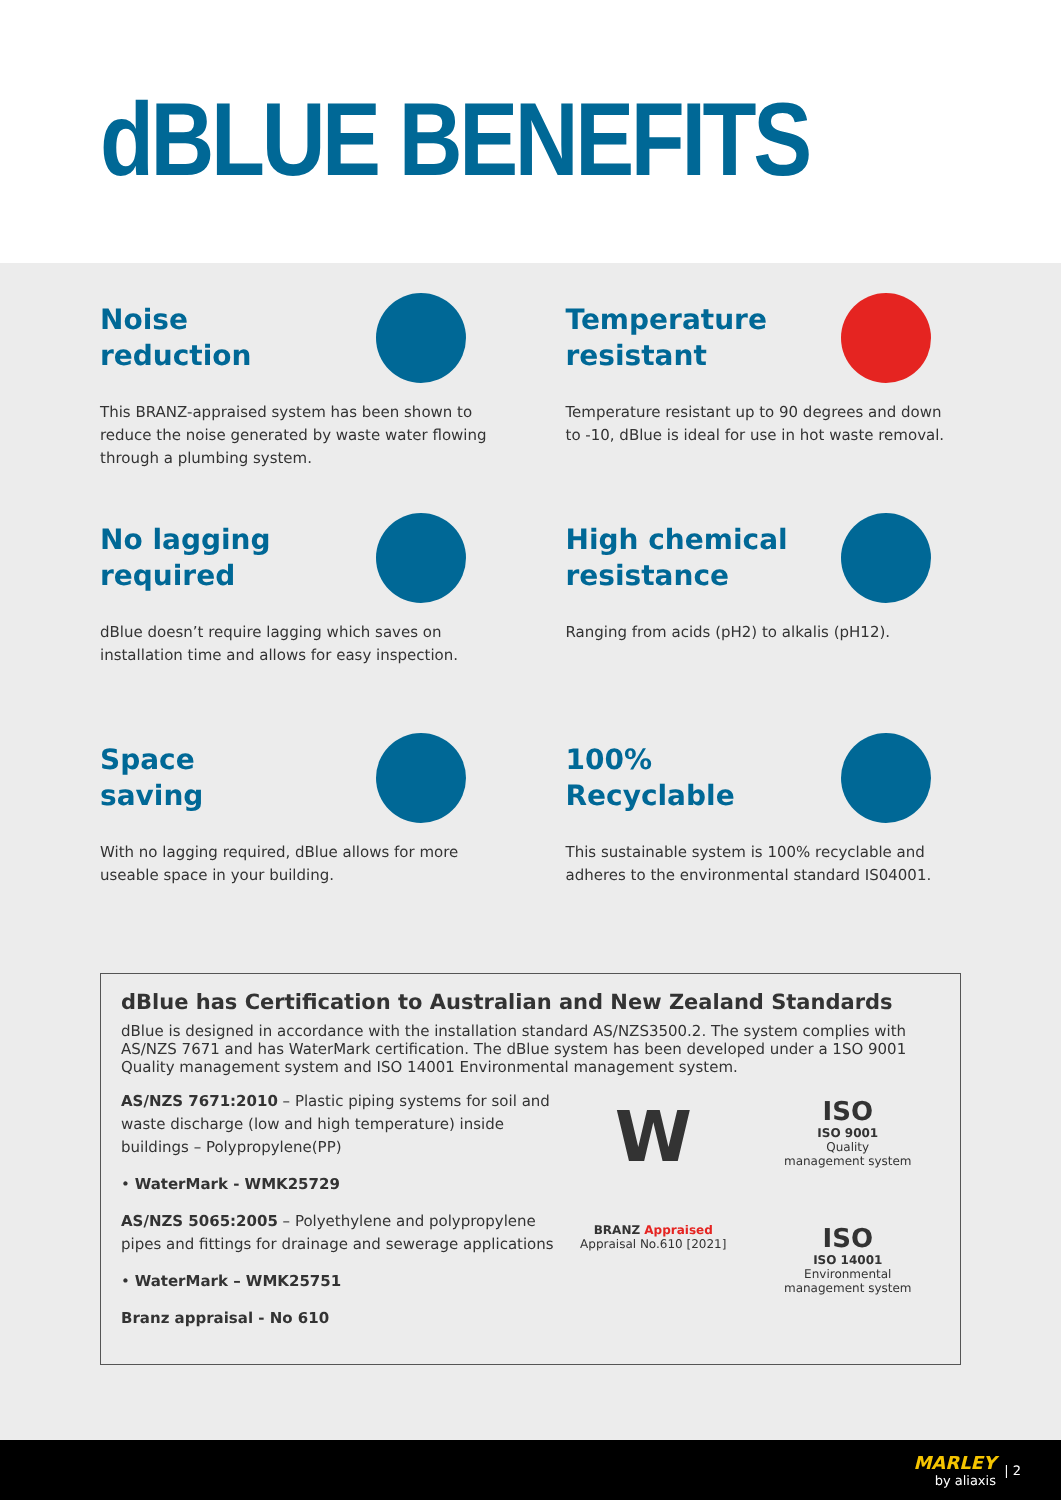dBLUE BENEFITS
Noise
reduction
This BRANZ-appraised system has been shown to reduce the noise generated by waste water flowing through a plumbing system.
Temperature
resistant
Temperature resistant up to 90 degrees and down to -10, dBlue is ideal for use in hot waste removal.
No lagging
required
dBlue doesn’t require lagging which saves on installation time and allows for easy inspection.
High chemical
resistance
Ranging from acids (pH2) to alkalis (pH12).
Space
saving
With no lagging required, dBlue allows for more useable space in your building.
100%
Recyclable
This sustainable system is 100% recyclable and adheres to the environmental standard IS04001.
dBlue has Certification to Australian and New Zealand Standards
dBlue is designed in accordance with the installation standard AS/NZS3500.2. The system complies with AS/NZS 7671 and has WaterMark certification. The dBlue system has been developed under a 1SO 9001 Quality management system and ISO 14001 Environmental management system.
AS/NZS 7671:2010 – Plastic piping systems for soil and waste discharge (low and high temperature) inside buildings – Polypropylene(PP)
• WaterMark - WMK25729
AS/NZS 5065:2005 – Polyethylene and polypropylene pipes and fittings for drainage and sewerage applications
• WaterMark – WMK25751
Branz appraisal - No 610
W
ISO
ISO 9001
Quality
management system
BRANZ Appraised
Appraisal No.610 [2021]
ISO
ISO 14001
Environmental
management system
MARLEY
by aliaxis
| 2